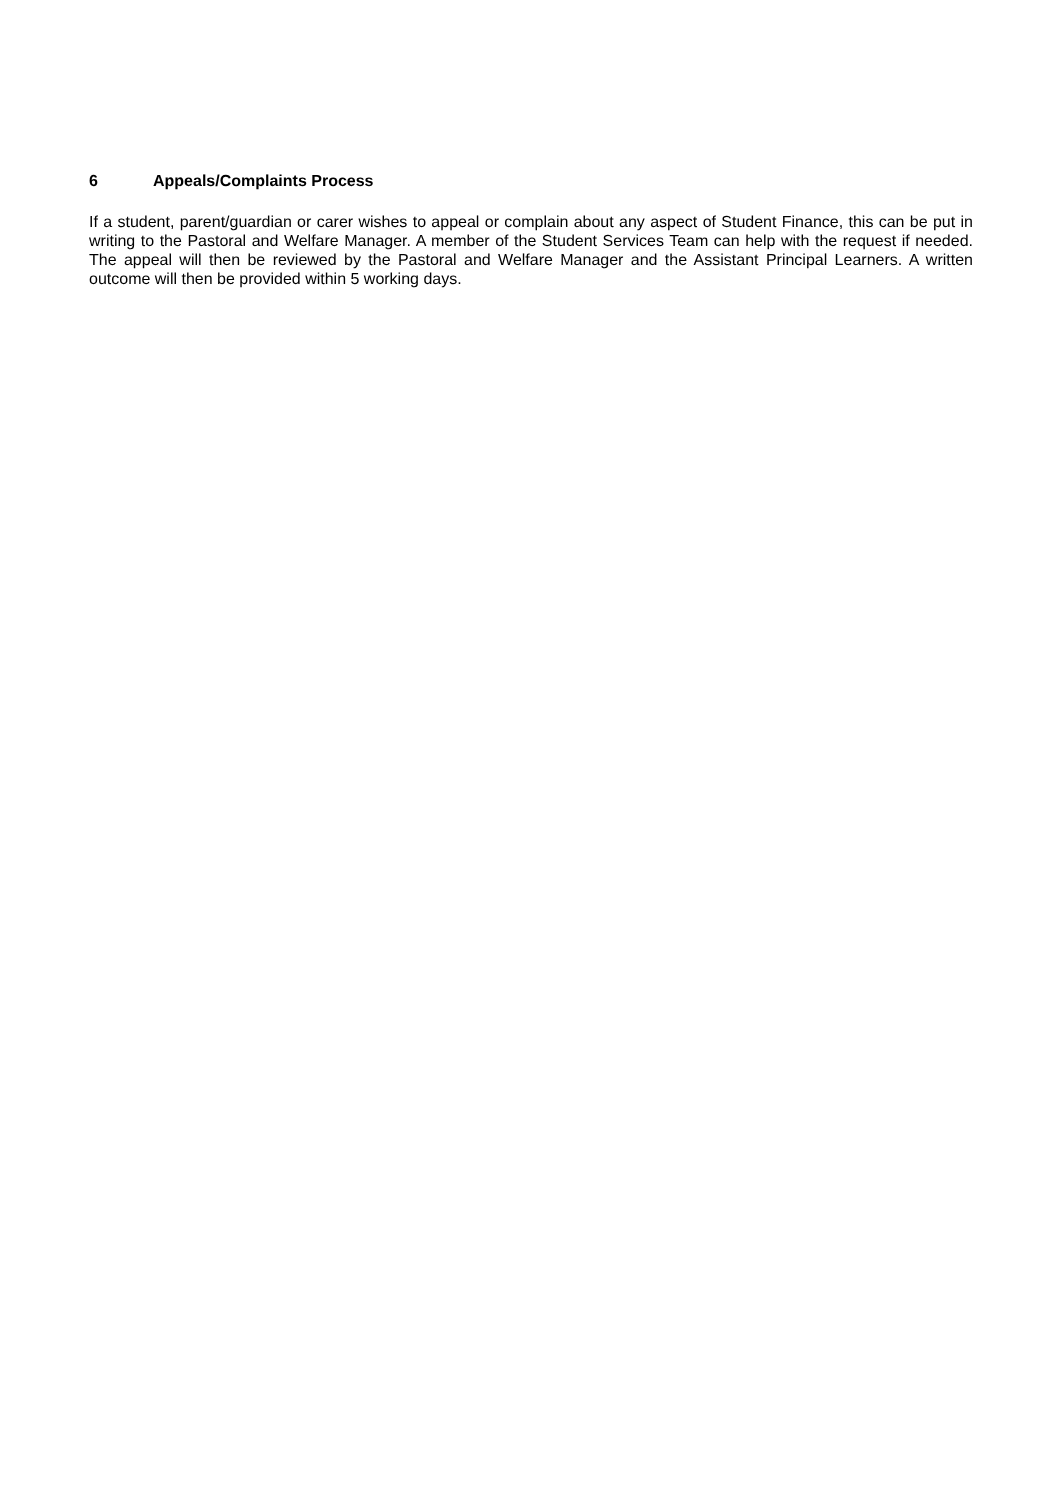6 Appeals/Complaints Process
If a student, parent/guardian or carer wishes to appeal or complain about any aspect of Student Finance, this can be put in writing to the Pastoral and Welfare Manager. A member of the Student Services Team can help with the request if needed. The appeal will then be reviewed by the Pastoral and Welfare Manager and the Assistant Principal Learners. A written outcome will then be provided within 5 working days.